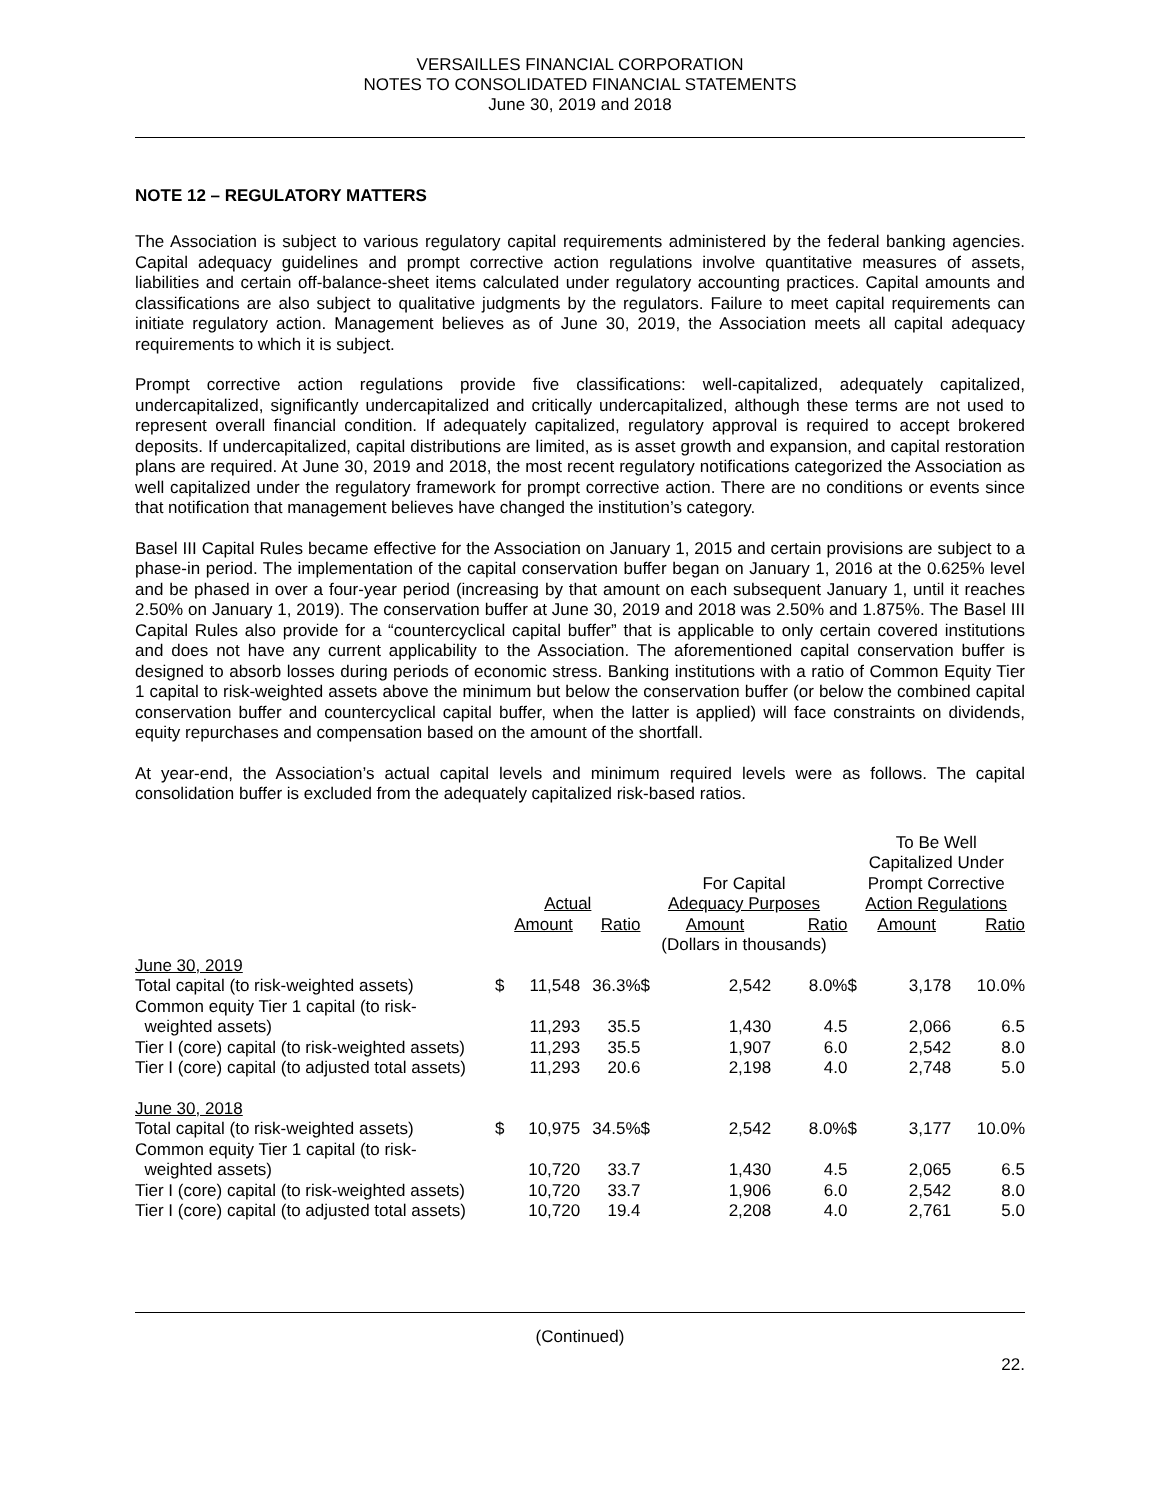VERSAILLES FINANCIAL CORPORATION
NOTES TO CONSOLIDATED FINANCIAL STATEMENTS
June 30, 2019 and 2018
NOTE 12 – REGULATORY MATTERS
The Association is subject to various regulatory capital requirements administered by the federal banking agencies. Capital adequacy guidelines and prompt corrective action regulations involve quantitative measures of assets, liabilities and certain off-balance-sheet items calculated under regulatory accounting practices. Capital amounts and classifications are also subject to qualitative judgments by the regulators. Failure to meet capital requirements can initiate regulatory action. Management believes as of June 30, 2019, the Association meets all capital adequacy requirements to which it is subject.
Prompt corrective action regulations provide five classifications: well-capitalized, adequately capitalized, undercapitalized, significantly undercapitalized and critically undercapitalized, although these terms are not used to represent overall financial condition. If adequately capitalized, regulatory approval is required to accept brokered deposits. If undercapitalized, capital distributions are limited, as is asset growth and expansion, and capital restoration plans are required. At June 30, 2019 and 2018, the most recent regulatory notifications categorized the Association as well capitalized under the regulatory framework for prompt corrective action. There are no conditions or events since that notification that management believes have changed the institution’s category.
Basel III Capital Rules became effective for the Association on January 1, 2015 and certain provisions are subject to a phase-in period. The implementation of the capital conservation buffer began on January 1, 2016 at the 0.625% level and be phased in over a four-year period (increasing by that amount on each subsequent January 1, until it reaches 2.50% on January 1, 2019). The conservation buffer at June 30, 2019 and 2018 was 2.50% and 1.875%. The Basel III Capital Rules also provide for a “countercyclical capital buffer” that is applicable to only certain covered institutions and does not have any current applicability to the Association. The aforementioned capital conservation buffer is designed to absorb losses during periods of economic stress. Banking institutions with a ratio of Common Equity Tier 1 capital to risk-weighted assets above the minimum but below the conservation buffer (or below the combined capital conservation buffer and countercyclical capital buffer, when the latter is applied) will face constraints on dividends, equity repurchases and compensation based on the amount of the shortfall.
At year-end, the Association’s actual capital levels and minimum required levels were as follows. The capital consolidation buffer is excluded from the adequately capitalized risk-based ratios.
| | Actual | | | For Capital Adequacy Purposes | | | To Be Well Capitalized Under Prompt Corrective Action Regulations | | |
| --- | --- | --- | --- | --- | --- | --- | --- | --- | --- |
| | | Amount | Ratio | | Amount | Ratio | | Amount | Ratio |
| | | | | (Dollars in thousands) | | | | | |
| June 30, 2019 | | | | | | | | | |
| Total capital (to risk-weighted assets) | $ | 11,548 | 36.3% | $ | 2,542 | 8.0% | $ | 3,178 | 10.0% |
| Common equity Tier 1 capital (to risk- weighted assets) | | 11,293 | 35.5 | | 1,430 | 4.5 | | 2,066 | 6.5 |
| Tier I (core) capital (to risk-weighted assets) | | 11,293 | 35.5 | | 1,907 | 6.0 | | 2,542 | 8.0 |
| Tier I (core) capital (to adjusted total assets) | | 11,293 | 20.6 | | 2,198 | 4.0 | | 2,748 | 5.0 |
| June 30, 2018 | | | | | | | | | |
| Total capital (to risk-weighted assets) | $ | 10,975 | 34.5% | $ | 2,542 | 8.0% | $ | 3,177 | 10.0% |
| Common equity Tier 1 capital (to risk- weighted assets) | | 10,720 | 33.7 | | 1,430 | 4.5 | | 2,065 | 6.5 |
| Tier I (core) capital (to risk-weighted assets) | | 10,720 | 33.7 | | 1,906 | 6.0 | | 2,542 | 8.0 |
| Tier I (core) capital (to adjusted total assets) | | 10,720 | 19.4 | | 2,208 | 4.0 | | 2,761 | 5.0 |
(Continued)
22.